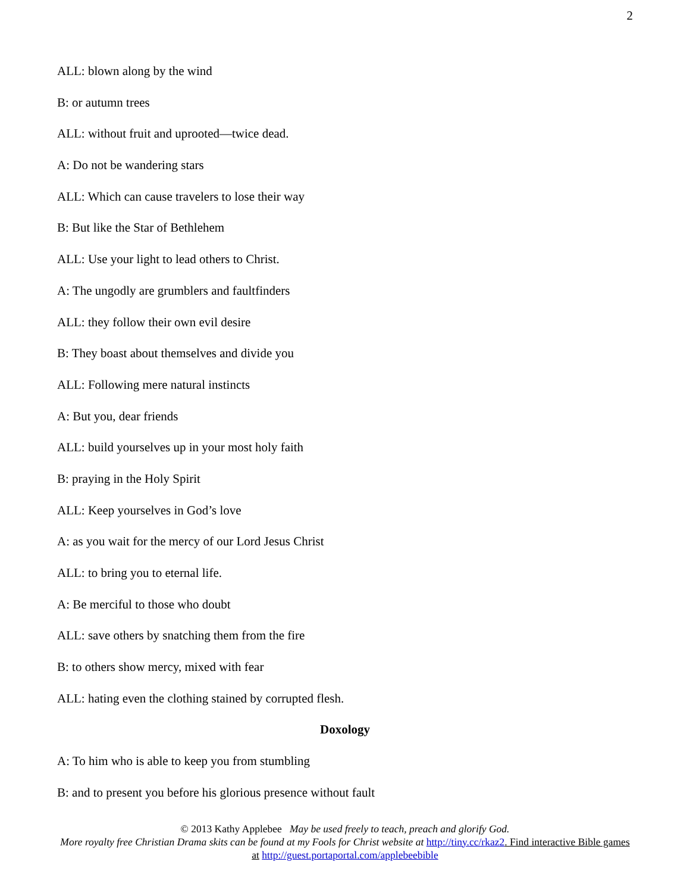2
ALL: blown along by the wind
B: or autumn trees
ALL: without fruit and uprooted—twice dead.
A: Do not be wandering stars
ALL: Which can cause travelers to lose their way
B: But like the Star of Bethlehem
ALL: Use your light to lead others to Christ.
A: The ungodly are grumblers and faultfinders
ALL: they follow their own evil desire
B: They boast about themselves and divide you
ALL: Following mere natural instincts
A: But you, dear friends
ALL: build yourselves up in your most holy faith
B: praying in the Holy Spirit
ALL: Keep yourselves in God’s love
A: as you wait for the mercy of our Lord Jesus Christ
ALL: to bring you to eternal life.
A: Be merciful to those who doubt
ALL: save others by snatching them from the fire
B: to others show mercy, mixed with fear
ALL: hating even the clothing stained by corrupted flesh.
Doxology
A: To him who is able to keep you from stumbling
B: and to present you before his glorious presence without fault
© 2013 Kathy Applebee May be used freely to teach, preach and glorify God.
More royalty free Christian Drama skits can be found at my Fools for Christ website at http://tiny.cc/rkaz2. Find interactive Bible games at http://guest.portaportal.com/applebeebible